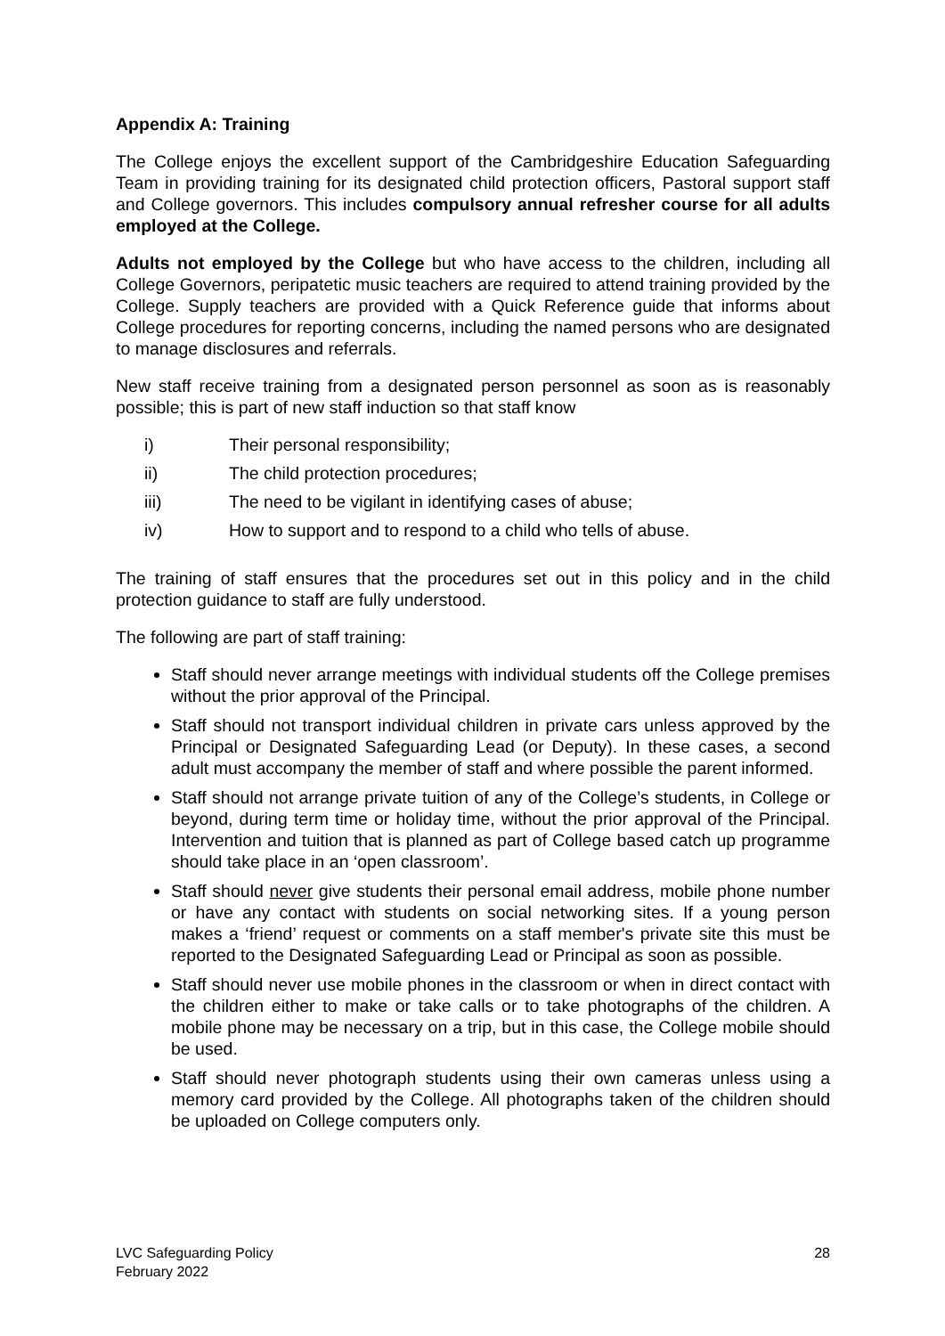Appendix A: Training
The College enjoys the excellent support of the Cambridgeshire Education Safeguarding Team in providing training for its designated child protection officers, Pastoral support staff and College governors. This includes compulsory annual refresher course for all adults employed at the College.
Adults not employed by the College but who have access to the children, including all College Governors, peripatetic music teachers are required to attend training provided by the College. Supply teachers are provided with a Quick Reference guide that informs about College procedures for reporting concerns, including the named persons who are designated to manage disclosures and referrals.
New staff receive training from a designated person personnel as soon as is reasonably possible; this is part of new staff induction so that staff know
i) Their personal responsibility;
ii) The child protection procedures;
iii) The need to be vigilant in identifying cases of abuse;
iv) How to support and to respond to a child who tells of abuse.
The training of staff ensures that the procedures set out in this policy and in the child protection guidance to staff are fully understood.
The following are part of staff training:
Staff should never arrange meetings with individual students off the College premises without the prior approval of the Principal.
Staff should not transport individual children in private cars unless approved by the Principal or Designated Safeguarding Lead (or Deputy). In these cases, a second adult must accompany the member of staff and where possible the parent informed.
Staff should not arrange private tuition of any of the College’s students, in College or beyond, during term time or holiday time, without the prior approval of the Principal. Intervention and tuition that is planned as part of College based catch up programme should take place in an ‘open classroom’.
Staff should never give students their personal email address, mobile phone number or have any contact with students on social networking sites. If a young person makes a ‘friend’ request or comments on a staff member's private site this must be reported to the Designated Safeguarding Lead or Principal as soon as possible.
Staff should never use mobile phones in the classroom or when in direct contact with the children either to make or take calls or to take photographs of the children. A mobile phone may be necessary on a trip, but in this case, the College mobile should be used.
Staff should never photograph students using their own cameras unless using a memory card provided by the College. All photographs taken of the children should be uploaded on College computers only.
LVC Safeguarding Policy
February 2022
28